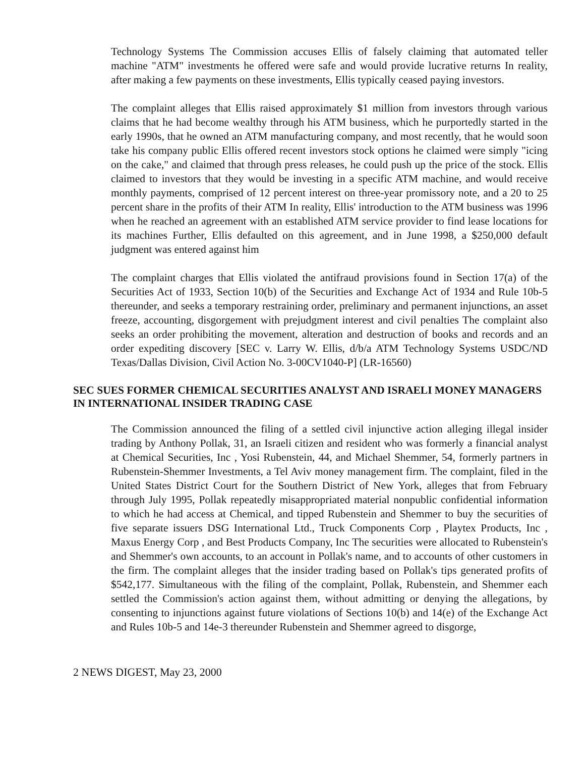Technology Systems The Commission accuses Ellis of falsely claiming that automated teller machine "ATM" investments he offered were safe and would provide lucrative returns In reality, after making a few payments on these investments, Ellis typically ceased paying investors.
The complaint alleges that Ellis raised approximately $1 million from investors through various claims that he had become wealthy through his ATM business, which he purportedly started in the early 1990s, that he owned an ATM manufacturing company, and most recently, that he would soon take his company public Ellis offered recent investors stock options he claimed were simply "icing on the cake," and claimed that through press releases, he could push up the price of the stock. Ellis claimed to investors that they would be investing in a specific ATM machine, and would receive monthly payments, comprised of 12 percent interest on three-year promissory note, and a 20 to 25 percent share in the profits of their ATM In reality, Ellis' introduction to the ATM business was 1996 when he reached an agreement with an established ATM service provider to find lease locations for its machines Further, Ellis defaulted on this agreement, and in June 1998, a $250,000 default judgment was entered against him
The complaint charges that Ellis violated the antifraud provisions found in Section 17(a) of the Securities Act of 1933, Section 10(b) of the Securities and Exchange Act of 1934 and Rule 10b-5 thereunder, and seeks a temporary restraining order, preliminary and permanent injunctions, an asset freeze, accounting, disgorgement with prejudgment interest and civil penalties The complaint also seeks an order prohibiting the movement, alteration and destruction of books and records and an order expediting discovery [SEC v. Larry W. Ellis, d/b/a ATM Technology Systems USDC/ND Texas/Dallas Division, Civil Action No. 3-00CV1040-P] (LR-16560)
SEC SUES FORMER CHEMICAL SECURITIES ANALYST AND ISRAELI MONEY MANAGERS IN INTERNATIONAL INSIDER TRADING CASE
The Commission announced the filing of a settled civil injunctive action alleging illegal insider trading by Anthony Pollak, 31, an Israeli citizen and resident who was formerly a financial analyst at Chemical Securities, Inc , Yosi Rubenstein, 44, and Michael Shemmer, 54, formerly partners in Rubenstein-Shemmer Investments, a Tel Aviv money management firm. The complaint, filed in the United States District Court for the Southern District of New York, alleges that from February through July 1995, Pollak repeatedly misappropriated material nonpublic confidential information to which he had access at Chemical, and tipped Rubenstein and Shemmer to buy the securities of five separate issuers DSG International Ltd., Truck Components Corp , Playtex Products, Inc , Maxus Energy Corp , and Best Products Company, Inc The securities were allocated to Rubenstein's and Shemmer's own accounts, to an account in Pollak's name, and to accounts of other customers in the firm. The complaint alleges that the insider trading based on Pollak's tips generated profits of $542,177. Simultaneous with the filing of the complaint, Pollak, Rubenstein, and Shemmer each settled the Commission's action against them, without admitting or denying the allegations, by consenting to injunctions against future violations of Sections 10(b) and 14(e) of the Exchange Act and Rules 10b-5 and 14e-3 thereunder Rubenstein and Shemmer agreed to disgorge,
2 NEWS DIGEST, May 23, 2000